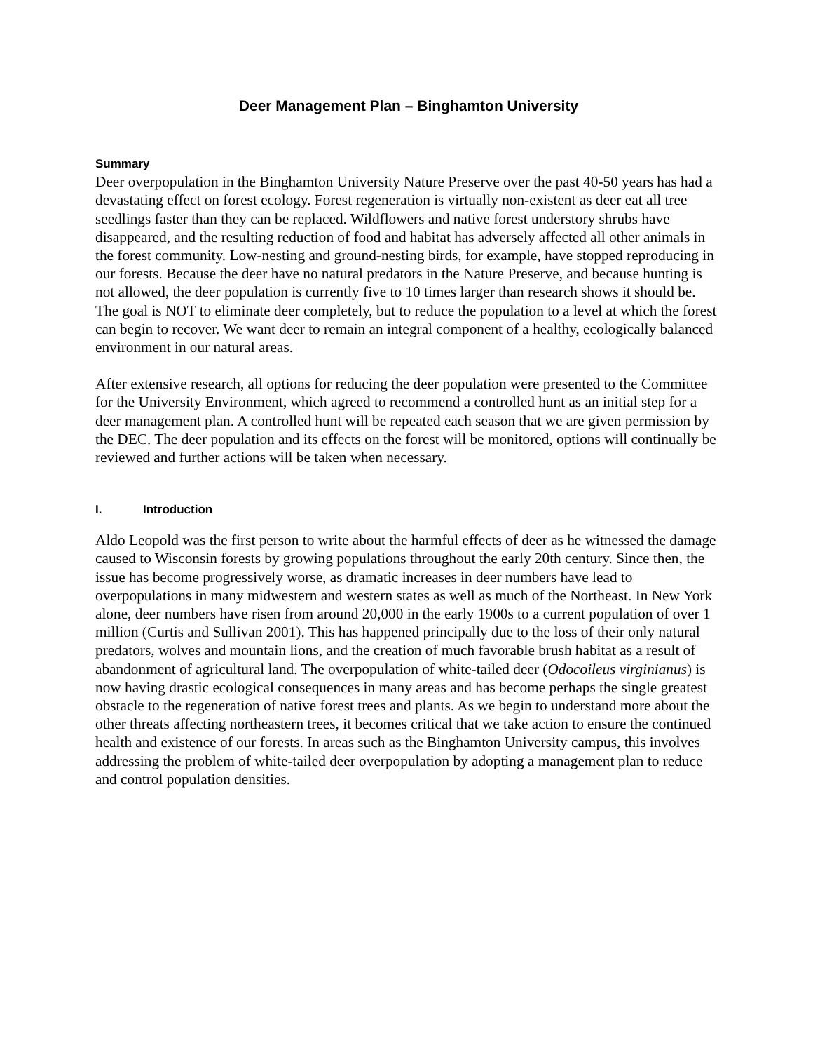Deer Management Plan – Binghamton University
Summary
Deer overpopulation in the Binghamton University Nature Preserve over the past 40-50 years has had a devastating effect on forest ecology. Forest regeneration is virtually non-existent as deer eat all tree seedlings faster than they can be replaced. Wildflowers and native forest understory shrubs have disappeared, and the resulting reduction of food and habitat has adversely affected all other animals in the forest community. Low-nesting and ground-nesting birds, for example, have stopped reproducing in our forests. Because the deer have no natural predators in the Nature Preserve, and because hunting is not allowed, the deer population is currently five to 10 times larger than research shows it should be. The goal is NOT to eliminate deer completely, but to reduce the population to a level at which the forest can begin to recover. We want deer to remain an integral component of a healthy, ecologically balanced environment in our natural areas.
After extensive research, all options for reducing the deer population were presented to the Committee for the University Environment, which agreed to recommend a controlled hunt as an initial step for a deer management plan. A controlled hunt will be repeated each season that we are given permission by the DEC. The deer population and its effects on the forest will be monitored, options will continually be reviewed and further actions will be taken when necessary.
I. Introduction
Aldo Leopold was the first person to write about the harmful effects of deer as he witnessed the damage caused to Wisconsin forests by growing populations throughout the early 20th century. Since then, the issue has become progressively worse, as dramatic increases in deer numbers have lead to overpopulations in many midwestern and western states as well as much of the Northeast. In New York alone, deer numbers have risen from around 20,000 in the early 1900s to a current population of over 1 million (Curtis and Sullivan 2001). This has happened principally due to the loss of their only natural predators, wolves and mountain lions, and the creation of much favorable brush habitat as a result of abandonment of agricultural land. The overpopulation of white-tailed deer (Odocoileus virginianus) is now having drastic ecological consequences in many areas and has become perhaps the single greatest obstacle to the regeneration of native forest trees and plants. As we begin to understand more about the other threats affecting northeastern trees, it becomes critical that we take action to ensure the continued health and existence of our forests. In areas such as the Binghamton University campus, this involves addressing the problem of white-tailed deer overpopulation by adopting a management plan to reduce and control population densities.